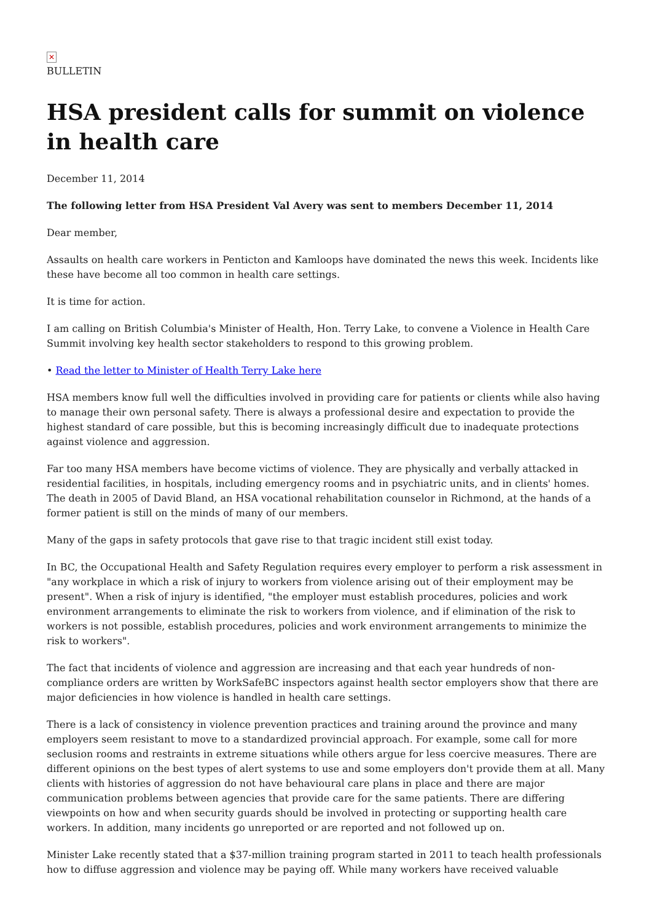✕
BULLETIN
HSA president calls for summit on violence in health care
December 11, 2014
The following letter from HSA President Val Avery was sent to members December 11, 2014
Dear member,
Assaults on health care workers in Penticton and Kamloops have dominated the news this week. Incidents like these have become all too common in health care settings.
It is time for action.
I am calling on British Columbia's Minister of Health, Hon. Terry Lake, to convene a Violence in Health Care Summit involving key health sector stakeholders to respond to this growing problem.
• Read the letter to Minister of Health Terry Lake here
HSA members know full well the difficulties involved in providing care for patients or clients while also having to manage their own personal safety. There is always a professional desire and expectation to provide the highest standard of care possible, but this is becoming increasingly difficult due to inadequate protections against violence and aggression.
Far too many HSA members have become victims of violence. They are physically and verbally attacked in residential facilities, in hospitals, including emergency rooms and in psychiatric units, and in clients' homes. The death in 2005 of David Bland, an HSA vocational rehabilitation counselor in Richmond, at the hands of a former patient is still on the minds of many of our members.
Many of the gaps in safety protocols that gave rise to that tragic incident still exist today.
In BC, the Occupational Health and Safety Regulation requires every employer to perform a risk assessment in "any workplace in which a risk of injury to workers from violence arising out of their employment may be present". When a risk of injury is identified, "the employer must establish procedures, policies and work environment arrangements to eliminate the risk to workers from violence, and if elimination of the risk to workers is not possible, establish procedures, policies and work environment arrangements to minimize the risk to workers".
The fact that incidents of violence and aggression are increasing and that each year hundreds of non-compliance orders are written by WorkSafeBC inspectors against health sector employers show that there are major deficiencies in how violence is handled in health care settings.
There is a lack of consistency in violence prevention practices and training around the province and many employers seem resistant to move to a standardized provincial approach. For example, some call for more seclusion rooms and restraints in extreme situations while others argue for less coercive measures. There are different opinions on the best types of alert systems to use and some employers don't provide them at all. Many clients with histories of aggression do not have behavioural care plans in place and there are major communication problems between agencies that provide care for the same patients. There are differing viewpoints on how and when security guards should be involved in protecting or supporting health care workers. In addition, many incidents go unreported or are reported and not followed up on.
Minister Lake recently stated that a $37-million training program started in 2011 to teach health professionals how to diffuse aggression and violence may be paying off. While many workers have received valuable